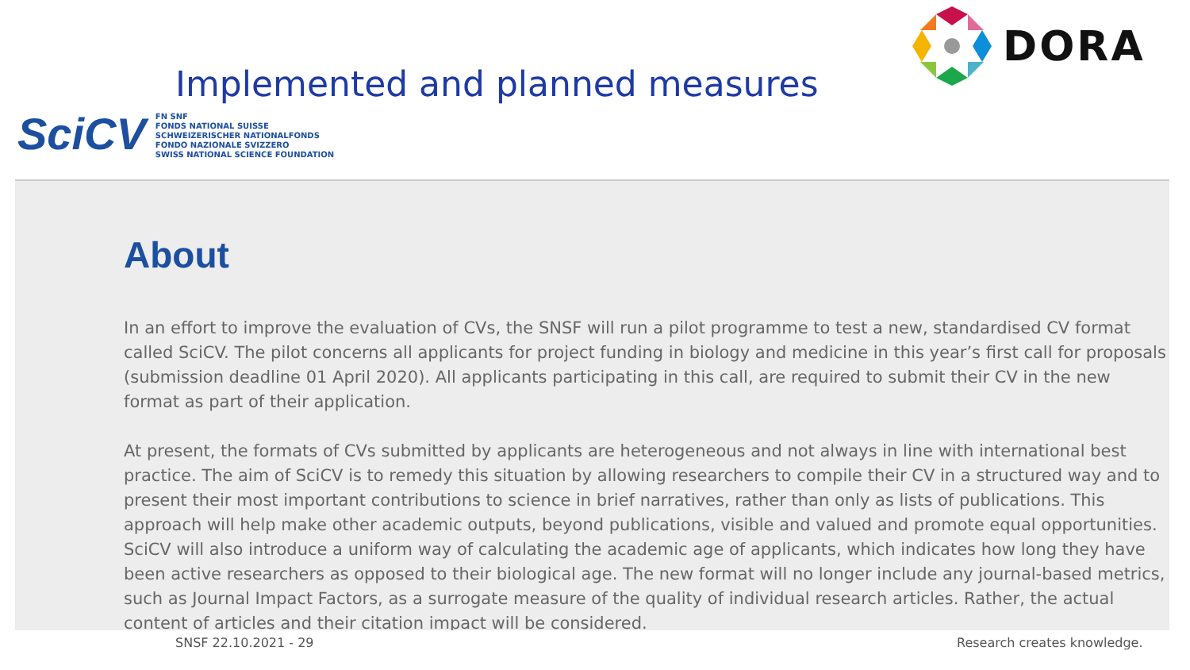DORA
Implemented and planned measures
SciCV
FN SNF
FONDS NATIONAL SUISSE
SCHWEIZERISCHER NATIONALFONDS
FONDO NAZIONALE SVIZZERO
SWISS NATIONAL SCIENCE FOUNDATION
About
In an effort to improve the evaluation of CVs, the SNSF will run a pilot programme to test a new, standardised CV format called SciCV. The pilot concerns all applicants for project funding in biology and medicine in this year’s first call for proposals (submission deadline 01 April 2020). All applicants participating in this call, are required to submit their CV in the new format as part of their application.
At present, the formats of CVs submitted by applicants are heterogeneous and not always in line with international best practice. The aim of SciCV is to remedy this situation by allowing researchers to compile their CV in a structured way and to present their most important contributions to science in brief narratives, rather than only as lists of publications. This approach will help make other academic outputs, beyond publications, visible and valued and promote equal opportunities. SciCV will also introduce a uniform way of calculating the academic age of applicants, which indicates how long they have been active researchers as opposed to their biological age. The new format will no longer include any journal-based metrics, such as Journal Impact Factors, as a surrogate measure of the quality of individual research articles. Rather, the actual content of articles and their citation impact will be considered.
SNSF 22.10.2021 - 29 Research creates knowledge.